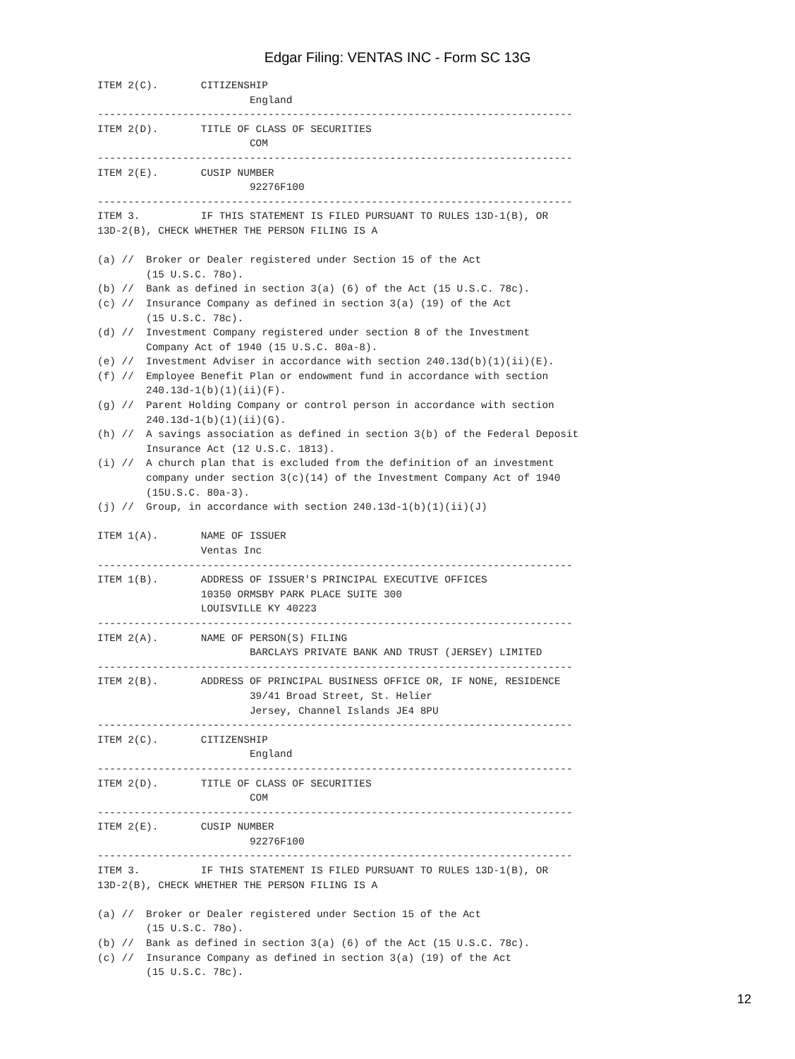Edgar Filing: VENTAS INC - Form SC 13G
ITEM 2(C).       CITIZENSHIP
                         England
------------------------------------------------------------------------------
ITEM 2(D).       TITLE OF CLASS OF SECURITIES
                         COM
------------------------------------------------------------------------------
ITEM 2(E).       CUSIP NUMBER
                         92276F100
------------------------------------------------------------------------------
ITEM 3.          IF THIS STATEMENT IS FILED PURSUANT TO RULES 13D-1(B), OR
13D-2(B), CHECK WHETHER THE PERSON FILING IS A

(a) //  Broker or Dealer registered under Section 15 of the Act
        (15 U.S.C. 78o).
(b) //  Bank as defined in section 3(a) (6) of the Act (15 U.S.C. 78c).
(c) //  Insurance Company as defined in section 3(a) (19) of the Act
        (15 U.S.C. 78c).
(d) //  Investment Company registered under section 8 of the Investment
        Company Act of 1940 (15 U.S.C. 80a-8).
(e) //  Investment Adviser in accordance with section 240.13d(b)(1)(ii)(E).
(f) //  Employee Benefit Plan or endowment fund in accordance with section
        240.13d-1(b)(1)(ii)(F).
(g) //  Parent Holding Company or control person in accordance with section
        240.13d-1(b)(1)(ii)(G).
(h) //  A savings association as defined in section 3(b) of the Federal Deposit
        Insurance Act (12 U.S.C. 1813).
(i) //  A church plan that is excluded from the definition of an investment
        company under section 3(c)(14) of the Investment Company Act of 1940
        (15U.S.C. 80a-3).
(j) //  Group, in accordance with section 240.13d-1(b)(1)(ii)(J)

ITEM 1(A).       NAME OF ISSUER
                 Ventas Inc
------------------------------------------------------------------------------
ITEM 1(B).       ADDRESS OF ISSUER'S PRINCIPAL EXECUTIVE OFFICES
                 10350 ORMSBY PARK PLACE SUITE 300
                 LOUISVILLE KY 40223
------------------------------------------------------------------------------
ITEM 2(A).       NAME OF PERSON(S) FILING
                         BARCLAYS PRIVATE BANK AND TRUST (JERSEY) LIMITED
------------------------------------------------------------------------------
ITEM 2(B).       ADDRESS OF PRINCIPAL BUSINESS OFFICE OR, IF NONE, RESIDENCE
                         39/41 Broad Street, St. Helier
                         Jersey, Channel Islands JE4 8PU
------------------------------------------------------------------------------
ITEM 2(C).       CITIZENSHIP
                         England
------------------------------------------------------------------------------
ITEM 2(D).       TITLE OF CLASS OF SECURITIES
                         COM
------------------------------------------------------------------------------
ITEM 2(E).       CUSIP NUMBER
                         92276F100
------------------------------------------------------------------------------
ITEM 3.          IF THIS STATEMENT IS FILED PURSUANT TO RULES 13D-1(B), OR
13D-2(B), CHECK WHETHER THE PERSON FILING IS A

(a) //  Broker or Dealer registered under Section 15 of the Act
        (15 U.S.C. 78o).
(b) //  Bank as defined in section 3(a) (6) of the Act (15 U.S.C. 78c).
(c) //  Insurance Company as defined in section 3(a) (19) of the Act
        (15 U.S.C. 78c).
12